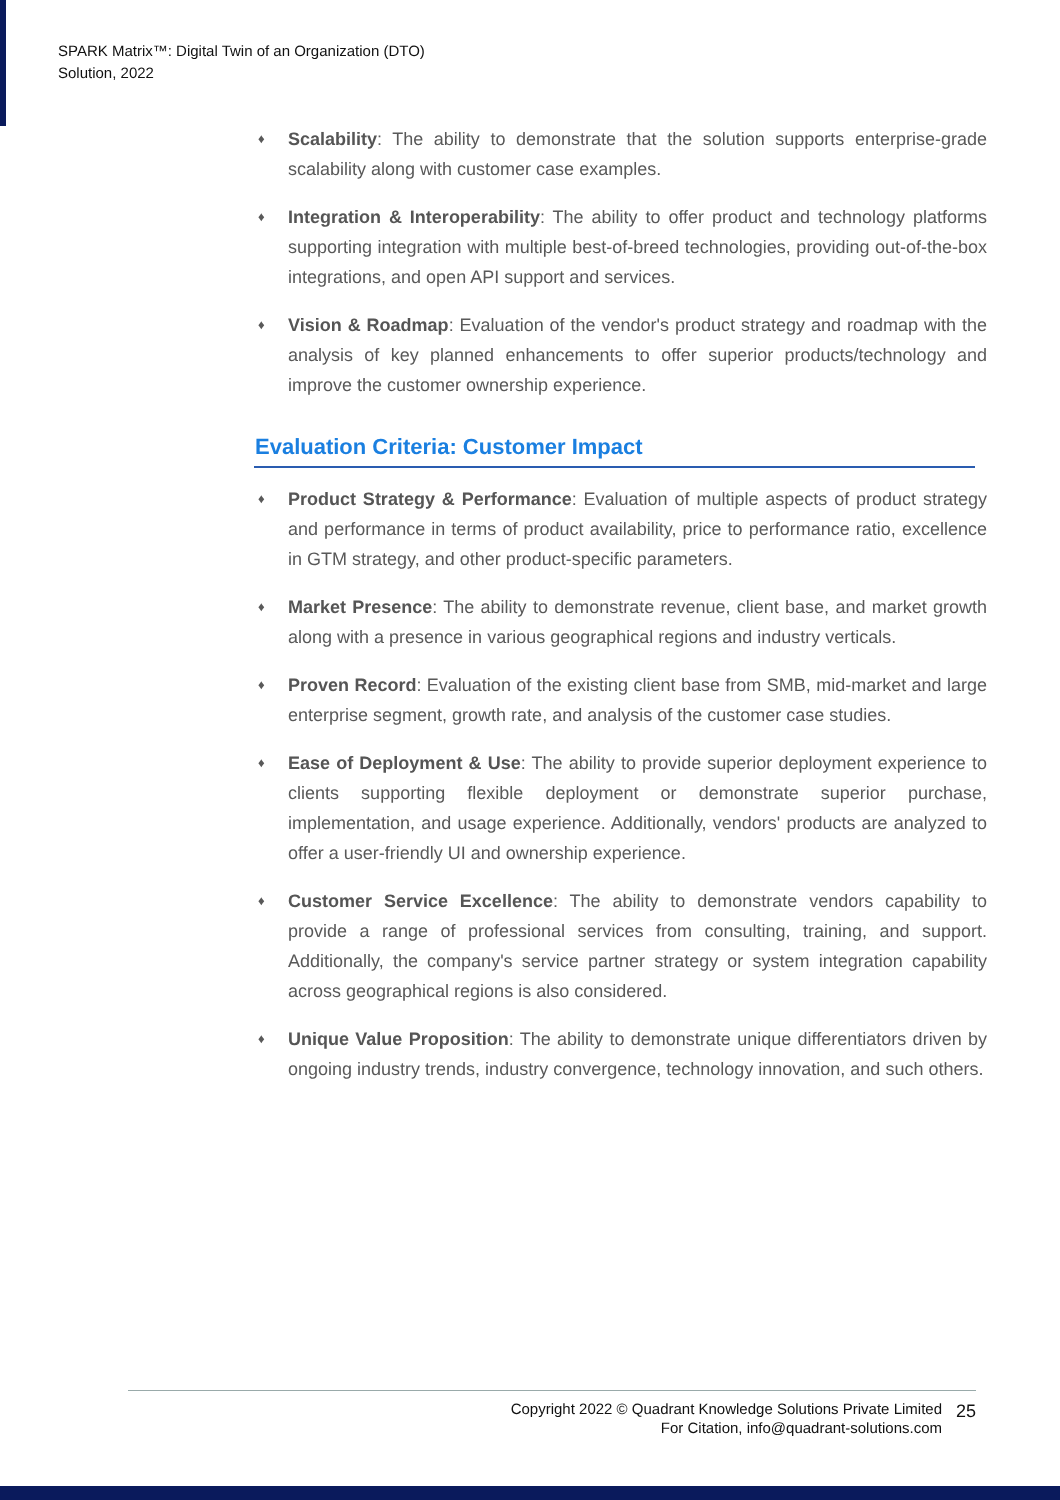SPARK Matrix™: Digital Twin of an Organization (DTO)
Solution, 2022
♦ Scalability: The ability to demonstrate that the solution supports enterprise-grade scalability along with customer case examples.
♦ Integration & Interoperability: The ability to offer product and technology platforms supporting integration with multiple best-of-breed technologies, providing out-of-the-box integrations, and open API support and services.
♦ Vision & Roadmap: Evaluation of the vendor's product strategy and roadmap with the analysis of key planned enhancements to offer superior products/technology and improve the customer ownership experience.
Evaluation Criteria: Customer Impact
♦ Product Strategy & Performance: Evaluation of multiple aspects of product strategy and performance in terms of product availability, price to performance ratio, excellence in GTM strategy, and other product-specific parameters.
♦ Market Presence: The ability to demonstrate revenue, client base, and market growth along with a presence in various geographical regions and industry verticals.
♦ Proven Record: Evaluation of the existing client base from SMB, mid-market and large enterprise segment, growth rate, and analysis of the customer case studies.
♦ Ease of Deployment & Use: The ability to provide superior deployment experience to clients supporting flexible deployment or demonstrate superior purchase, implementation, and usage experience. Additionally, vendors' products are analyzed to offer a user-friendly UI and ownership experience.
♦ Customer Service Excellence: The ability to demonstrate vendors capability to provide a range of professional services from consulting, training, and support. Additionally, the company's service partner strategy or system integration capability across geographical regions is also considered.
♦ Unique Value Proposition: The ability to demonstrate unique differentiators driven by ongoing industry trends, industry convergence, technology innovation, and such others.
Copyright 2022 © Quadrant Knowledge Solutions Private Limited
For Citation, info@quadrant-solutions.com
25